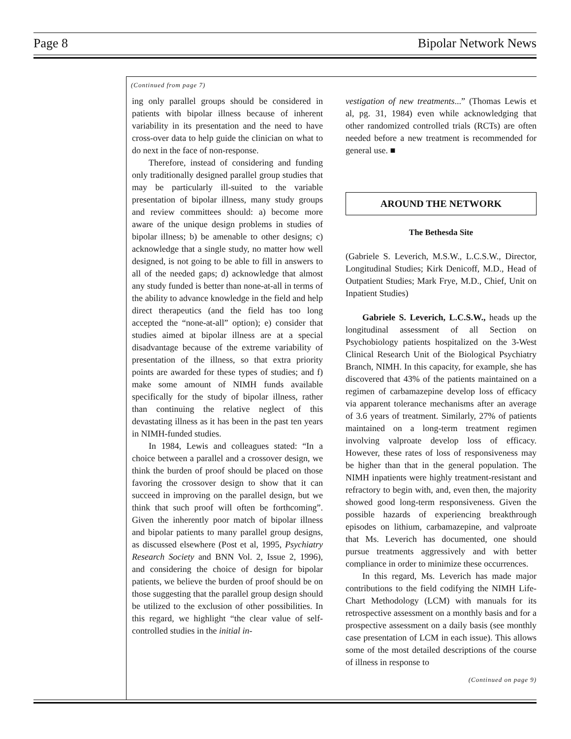Page 8 Bipolar Network News
(Continued from page 7)
ing only parallel groups should be considered in patients with bipolar illness because of inherent variability in its presentation and the need to have cross-over data to help guide the clinician on what to do next in the face of non-response.
Therefore, instead of considering and funding only traditionally designed parallel group studies that may be particularly ill-suited to the variable presentation of bipolar illness, many study groups and review committees should: a) become more aware of the unique design problems in studies of bipolar illness; b) be amenable to other designs; c) acknowledge that a single study, no matter how well designed, is not going to be able to fill in answers to all of the needed gaps; d) acknowledge that almost any study funded is better than none-at-all in terms of the ability to advance knowledge in the field and help direct therapeutics (and the field has too long accepted the “none-at-all” option); e) consider that studies aimed at bipolar illness are at a special disadvantage because of the extreme variability of presentation of the illness, so that extra priority points are awarded for these types of studies; and f) make some amount of NIMH funds available specifically for the study of bipolar illness, rather than continuing the relative neglect of this devastating illness as it has been in the past ten years in NIMH-funded studies.
In 1984, Lewis and colleagues stated: “In a choice between a parallel and a crossover design, we think the burden of proof should be placed on those favoring the crossover design to show that it can succeed in improving on the parallel design, but we think that such proof will often be forthcoming”. Given the inherently poor match of bipolar illness and bipolar patients to many parallel group designs, as discussed elsewhere (Post et al, 1995, Psychiatry Research Society and BNN Vol. 2, Issue 2, 1996), and considering the choice of design for bipolar patients, we believe the burden of proof should be on those suggesting that the parallel group design should be utilized to the exclusion of other possibilities. In this regard, we highlight “the clear value of self-controlled studies in the initial in-
vestigation of new treatments...” (Thomas Lewis et al, pg. 31, 1984) even while acknowledging that other randomized controlled trials (RCTs) are often needed before a new treatment is recommended for general use. ■
AROUND THE NETWORK
The Bethesda Site
(Gabriele S. Leverich, M.S.W., L.C.S.W., Director, Longitudinal Studies; Kirk Denicoff, M.D., Head of Outpatient Studies; Mark Frye, M.D., Chief, Unit on Inpatient Studies)
Gabriele S. Leverich, L.C.S.W., heads up the longitudinal assessment of all Section on Psychobiology patients hospitalized on the 3-West Clinical Research Unit of the Biological Psychiatry Branch, NIMH. In this capacity, for example, she has discovered that 43% of the patients maintained on a regimen of carbamazepine develop loss of efficacy via apparent tolerance mechanisms after an average of 3.6 years of treatment. Similarly, 27% of patients maintained on a long-term treatment regimen involving valproate develop loss of efficacy. However, these rates of loss of responsiveness may be higher than that in the general population. The NIMH inpatients were highly treatment-resistant and refractory to begin with, and, even then, the majority showed good long-term responsiveness. Given the possible hazards of experiencing breakthrough episodes on lithium, carbamazepine, and valproate that Ms. Leverich has documented, one should pursue treatments aggressively and with better compliance in order to minimize these occurrences.
In this regard, Ms. Leverich has made major contributions to the field codifying the NIMH Life-Chart Methodology (LCM) with manuals for its retrospective assessment on a monthly basis and for a prospective assessment on a daily basis (see monthly case presentation of LCM in each issue). This allows some of the most detailed descriptions of the course of illness in response to
(Continued on page 9)